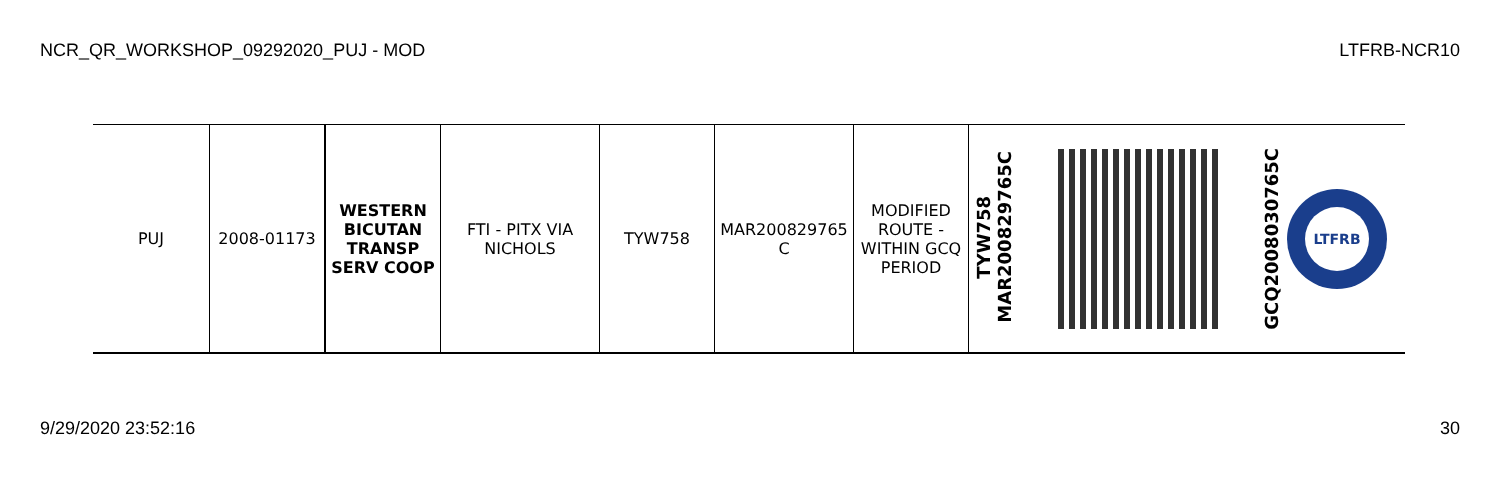NCR_QR_WORKSHOP_09292020_PUJ - MOD LTFRB-NCR10
| PUJ | 2008-01173 | WESTERN BICUTAN TRANSP SERV COOP | FTI - PITX VIA NICHOLS | TYW758 | MAR200829765 C | MODIFIED ROUTE - WITHIN GCQ PERIOD | TYW758 MAR200829765C | | GCQ2008030765C LTFRB |
9/29/2020 23:52:16 30